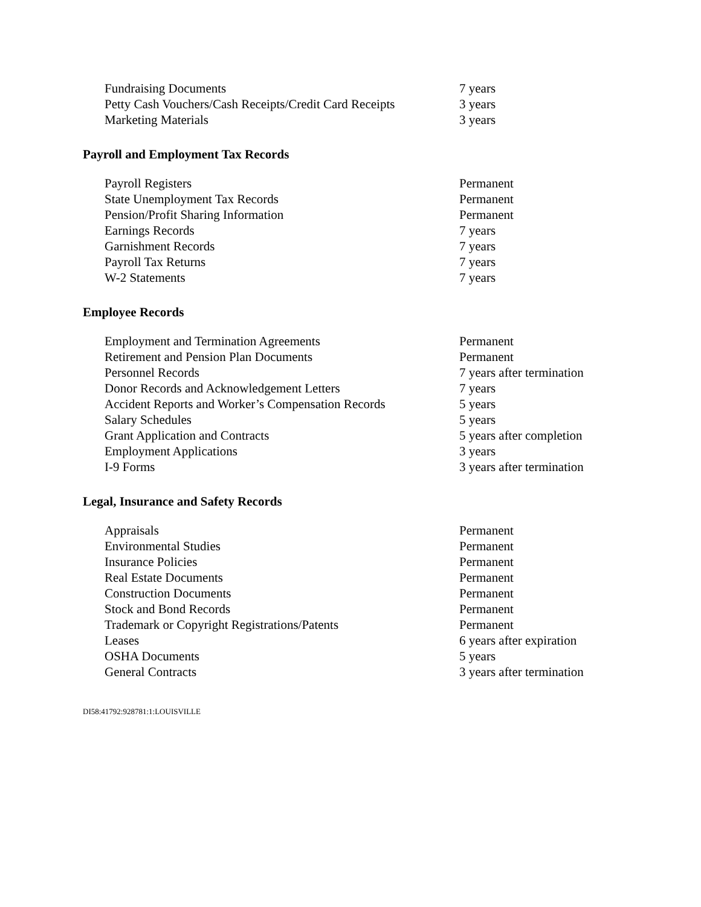| Fundraising Documents | 7 years |
| Petty Cash Vouchers/Cash Receipts/Credit Card Receipts | 3 years |
| Marketing Materials | 3 years |
Payroll and Employment Tax Records
| Payroll Registers | Permanent |
| State Unemployment Tax Records | Permanent |
| Pension/Profit Sharing Information | Permanent |
| Earnings Records | 7 years |
| Garnishment Records | 7 years |
| Payroll Tax Returns | 7 years |
| W-2 Statements | 7 years |
Employee Records
| Employment and Termination Agreements | Permanent |
| Retirement and Pension Plan Documents | Permanent |
| Personnel Records | 7 years after termination |
| Donor Records and Acknowledgement Letters | 7 years |
| Accident Reports and Worker’s Compensation Records | 5 years |
| Salary Schedules | 5 years |
| Grant Application and Contracts | 5 years after completion |
| Employment Applications | 3 years |
| I-9 Forms | 3 years after termination |
Legal, Insurance and Safety Records
| Appraisals | Permanent |
| Environmental Studies | Permanent |
| Insurance Policies | Permanent |
| Real Estate Documents | Permanent |
| Construction Documents | Permanent |
| Stock and Bond Records | Permanent |
| Trademark or Copyright Registrations/Patents | Permanent |
| Leases | 6 years after expiration |
| OSHA Documents | 5 years |
| General Contracts | 3 years after termination |
DI58:41792:928781:1:LOUISVILLE